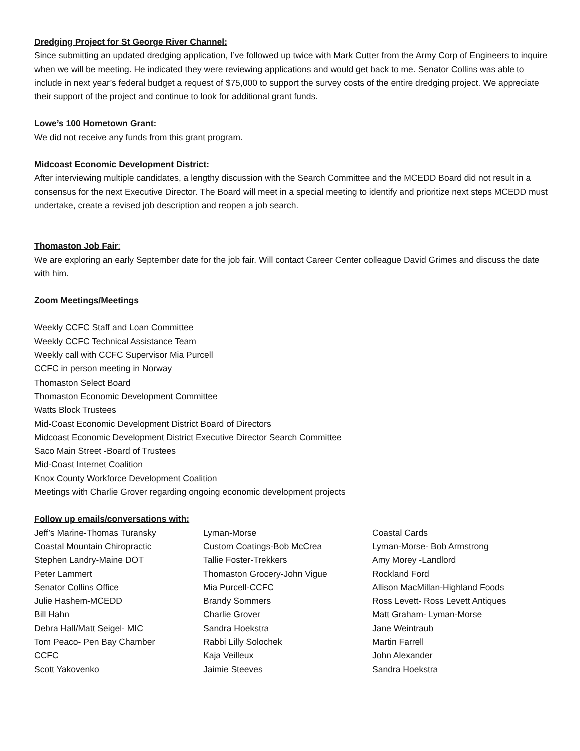Dredging Project for St George River Channel:
Since submitting an updated dredging application, I’ve followed up twice with Mark Cutter from the Army Corp of Engineers to inquire when we will be meeting. He indicated they were reviewing applications and would get back to me. Senator Collins was able to include in next year’s federal budget a request of $75,000 to support the survey costs of the entire dredging project. We appreciate their support of the project and continue to look for additional grant funds.
Lowe’s 100 Hometown Grant:
We did not receive any funds from this grant program.
Midcoast Economic Development District:
After interviewing multiple candidates, a lengthy discussion with the Search Committee and the MCEDD Board did not result in a consensus for the next Executive Director. The Board will meet in a special meeting to identify and prioritize next steps MCEDD must undertake, create a revised job description and reopen a job search.
Thomaston Job Fair:
We are exploring an early September date for the job fair. Will contact Career Center colleague David Grimes and discuss the date with him.
Zoom Meetings/Meetings
Weekly CCFC Staff and Loan Committee
Weekly CCFC Technical Assistance Team
Weekly call with CCFC Supervisor Mia Purcell
CCFC in person meeting in Norway
Thomaston Select Board
Thomaston Economic Development Committee
Watts Block Trustees
Mid-Coast Economic Development District Board of Directors
Midcoast Economic Development District Executive Director Search Committee
Saco Main Street -Board of Trustees
Mid-Coast Internet Coalition
Knox County Workforce Development Coalition
Meetings with Charlie Grover regarding ongoing economic development projects
Follow up emails/conversations with:
| Jeff’s Marine-Thomas Turansky | Lyman-Morse | Coastal Cards |
| Coastal Mountain Chiropractic | Custom Coatings-Bob McCrea | Lyman-Morse- Bob Armstrong |
| Stephen Landry-Maine DOT | Tallie Foster-Trekkers | Amy Morey -Landlord |
| Peter Lammert | Thomaston Grocery-John Vigue | Rockland Ford |
| Senator Collins Office | Mia Purcell-CCFC | Allison MacMillan-Highland Foods |
| Julie Hashem-MCEDD | Brandy Sommers | Ross Levett- Ross Levett Antiques |
| Bill Hahn | Charlie Grover | Matt Graham- Lyman-Morse |
| Debra Hall/Matt Seigel- MIC | Sandra Hoekstra | Jane Weintraub |
| Tom Peaco- Pen Bay Chamber | Rabbi Lilly Solochek | Martin Farrell |
| CCFC | Kaja Veilleux | John Alexander |
| Scott Yakovenko | Jaimie Steeves | Sandra Hoekstra |